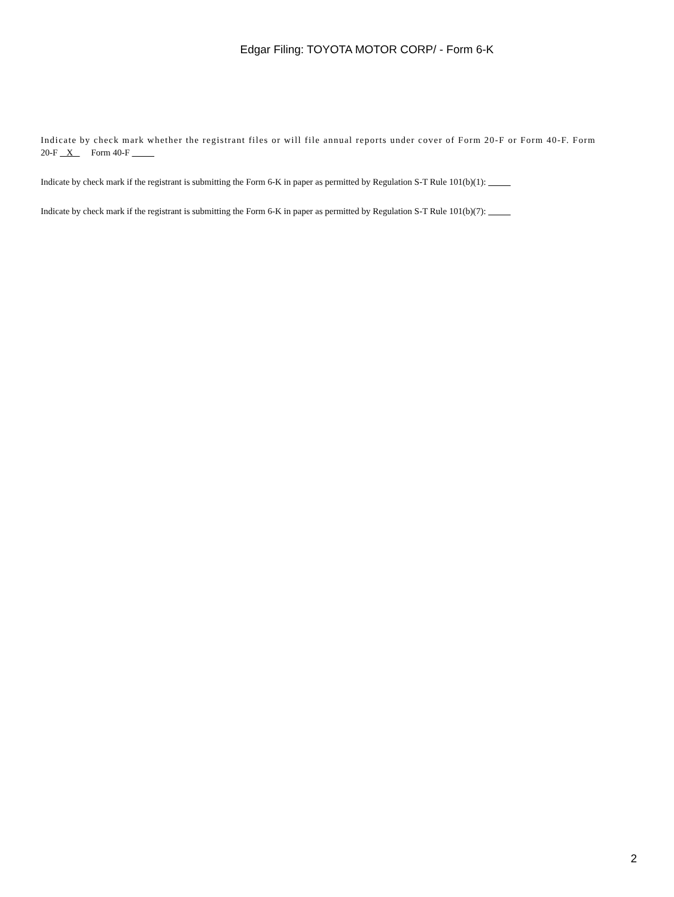Edgar Filing: TOYOTA MOTOR CORP/ - Form 6-K
Indicate by check mark whether the registrant files or will file annual reports under cover of Form 20-F or Form 40-F. Form
20-F X Form 40-F
Indicate by check mark if the registrant is submitting the Form 6-K in paper as permitted by Regulation S-T Rule 101(b)(1):
Indicate by check mark if the registrant is submitting the Form 6-K in paper as permitted by Regulation S-T Rule 101(b)(7):
2